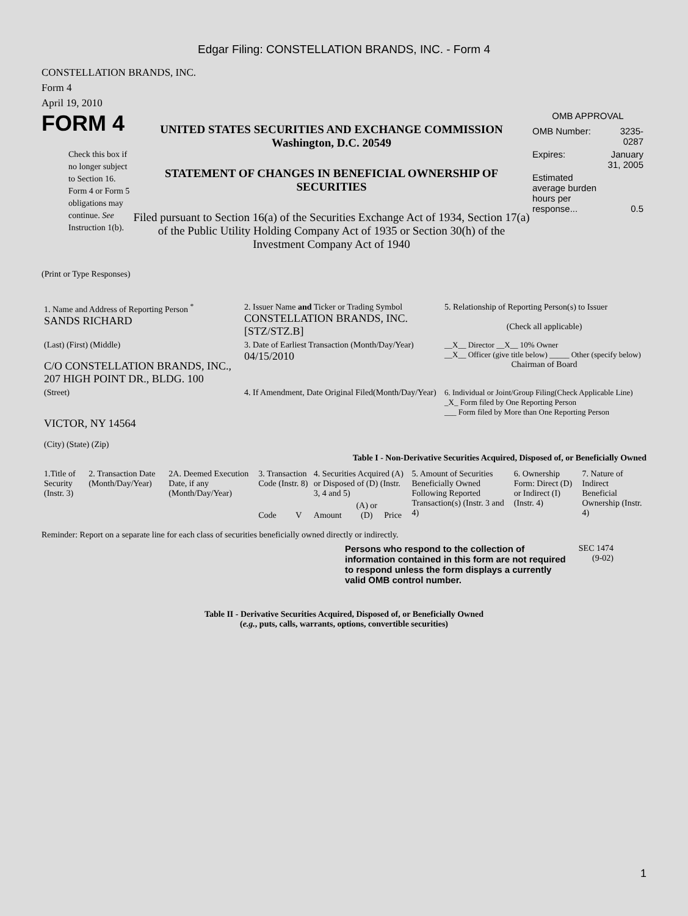Edgar Filing: CONSTELLATION BRANDS, INC. - Form 4
CONSTELLATION BRANDS, INC.
Form 4
April 19, 2010
FORM 4
Check this box if no longer subject to Section 16. Form 4 or Form 5 obligations may continue. See Instruction 1(b).
UNITED STATES SECURITIES AND EXCHANGE COMMISSION
Washington, D.C. 20549
STATEMENT OF CHANGES IN BENEFICIAL OWNERSHIP OF SECURITIES
Filed pursuant to Section 16(a) of the Securities Exchange Act of 1934, Section 17(a) of the Public Utility Holding Company Act of 1935 or Section 30(h) of the Investment Company Act of 1940
OMB APPROVAL
| OMB Number: | 3235-0287 |
| Expires: | January 31, 2005 |
| Estimated average burden hours per response... | 0.5 |
(Print or Type Responses)
| 1. Name and Address of Reporting Person <sup>*</sup> SANDS RICHARD | 2. Issuer Name and Ticker or Trading Symbol CONSTELLATION BRANDS, INC. [STZ/STZ.B] | 5. Relationship of Reporting Person(s) to Issuer (Check all applicable) |
| (Last) (First) (Middle) C/O CONSTELLATION BRANDS, INC., 207 HIGH POINT DR., BLDG. 100 | 3. Date of Earliest Transaction (Month/Day/Year) 04/15/2010 | __X__ Director __X__ 10% Owner __X__ Officer (give title below) _____ Other (specify below) Chairman of Board |
| (Street) VICTOR, NY 14564 (City) (State) (Zip) | 4. If Amendment, Date Original Filed(Month/Day/Year) | 6. Individual or Joint/Group Filing(Check Applicable Line) _X_ Form filed by One Reporting Person ___ Form filed by More than One Reporting Person |
Table I - Non-Derivative Securities Acquired, Disposed of, or Beneficially Owned
| 1.Title of Security (Instr. 3) | 2. Transaction Date (Month/Day/Year) | 2A. Deemed Execution Date, if any (Month/Day/Year) | 3. Transaction Code (Instr. 8) | | 4. Securities Acquired (A) or Disposed of (D) (Instr. 3, 4 and 5) | | | 5. Amount of Securities Beneficially Owned Following Reported Transaction(s) (Instr. 3 and 4) | 6. Ownership Form: Direct (D) or Indirect (I) (Instr. 4) | 7. Nature of Indirect Beneficial Ownership (Instr. 4) |
| --- | --- | --- | --- | --- | --- | --- | --- | --- | --- | --- |
| | | | Code | V | Amount | (A) or (D) | Price | | | |
Reminder: Report on a separate line for each class of securities beneficially owned directly or indirectly.
Persons who respond to the collection of information contained in this form are not required to respond unless the form displays a currently valid OMB control number.
SEC 1474 (9-02)
Table II - Derivative Securities Acquired, Disposed of, or Beneficially Owned
(e.g., puts, calls, warrants, options, convertible securities)
1